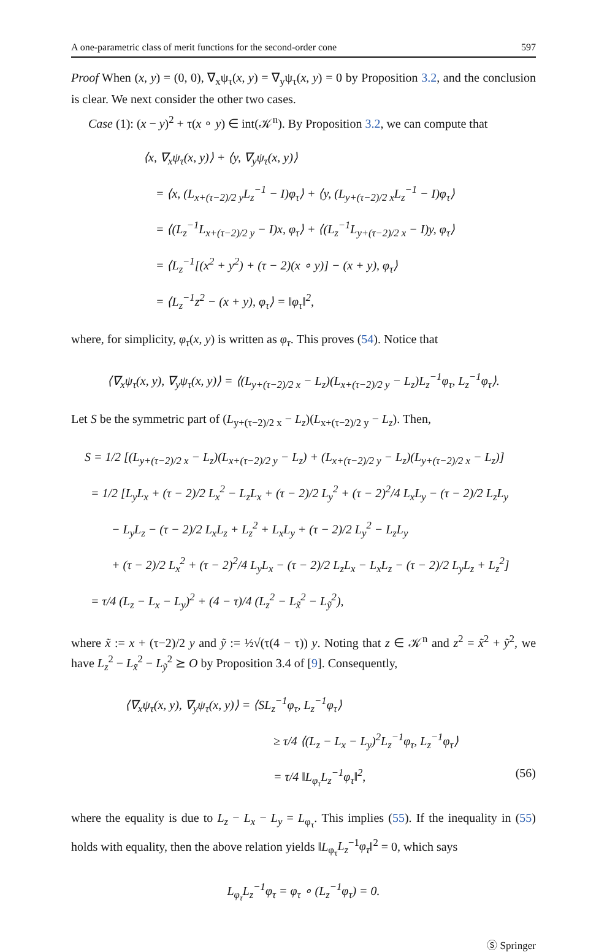A one-parametric class of merit functions for the second-order cone 597
Proof When (x, y) = (0, 0), ∇<sub>x</sub>ψ<sub>τ</sub>(x, y) = ∇<sub>y</sub>ψ<sub>τ</sub>(x, y) = 0 by Proposition 3.2, and the conclusion is clear. We next consider the other two cases.
Case (1): (x − y)<sup>2</sup> + τ(x ∘ y) ∈ int(𝒦<sup>n</sup>). By Proposition 3.2, we can compute that
⟨x, ∇<sub>x</sub>ψ<sub>τ</sub>(x, y)⟩ + ⟨y, ∇<sub>y</sub>ψ<sub>τ</sub>(x, y)⟩
= ⟨x, (L<sub>x+(τ−2)/2 y</sub>L<sub>z</sub><sup>−1</sup> − I)φ<sub>τ</sub>⟩ + ⟨y, (L<sub>y+(τ−2)/2 x</sub>L<sub>z</sub><sup>−1</sup> − I)φ<sub>τ</sub>⟩
= ⟨(L<sub>z</sub><sup>−1</sup>L<sub>x+(τ−2)/2 y</sub> − I)x, φ<sub>τ</sub>⟩ + ⟨(L<sub>z</sub><sup>−1</sup>L<sub>y+(τ−2)/2 x</sub> − I)y, φ<sub>τ</sub>⟩
= ⟨L<sub>z</sub><sup>−1</sup>[(x<sup>2</sup> + y<sup>2</sup>) + (τ − 2)(x ∘ y)] − (x + y), φ<sub>τ</sub>⟩
= ⟨L<sub>z</sub><sup>−1</sup>z<sup>2</sup> − (x + y), φ<sub>τ</sub>⟩ = ‖φ<sub>τ</sub>‖<sup>2</sup>,
where, for simplicity, φ<sub>τ</sub>(x, y) is written as φ<sub>τ</sub>. This proves (54). Notice that
⟨∇<sub>x</sub>ψ<sub>τ</sub>(x, y), ∇<sub>y</sub>ψ<sub>τ</sub>(x, y)⟩ = ⟨(L<sub>y+(τ−2)/2 x</sub> − L<sub>z</sub>)(L<sub>x+(τ−2)/2 y</sub> − L<sub>z</sub>)L<sub>z</sub><sup>−1</sup>φ<sub>τ</sub>, L<sub>z</sub><sup>−1</sup>φ<sub>τ</sub>⟩.
Let S be the symmetric part of (L<sub>y+(τ−2)/2 x</sub> − L<sub>z</sub>)(L<sub>x+(τ−2)/2 y</sub> − L<sub>z</sub>). Then,
S = 1/2 [(L<sub>y+(τ−2)/2 x</sub> − L<sub>z</sub>)(L<sub>x+(τ−2)/2 y</sub> − L<sub>z</sub>) + (L<sub>x+(τ−2)/2 y</sub> − L<sub>z</sub>)(L<sub>y+(τ−2)/2 x</sub> − L<sub>z</sub>)]
= 1/2 [L<sub>y</sub>L<sub>x</sub> + (τ − 2)/2 L<sub>x</sub><sup>2</sup> − L<sub>z</sub>L<sub>x</sub> + (τ − 2)/2 L<sub>y</sub><sup>2</sup> + (τ − 2)<sup>2</sup>/4 L<sub>x</sub>L<sub>y</sub> − (τ − 2)/2 L<sub>z</sub>L<sub>y</sub>
− L<sub>y</sub>L<sub>z</sub> − (τ − 2)/2 L<sub>x</sub>L<sub>z</sub> + L<sub>z</sub><sup>2</sup> + L<sub>x</sub>L<sub>y</sub> + (τ − 2)/2 L<sub>y</sub><sup>2</sup> − L<sub>z</sub>L<sub>y</sub>
+ (τ − 2)/2 L<sub>x</sub><sup>2</sup> + (τ − 2)<sup>2</sup>/4 L<sub>y</sub>L<sub>x</sub> − (τ − 2)/2 L<sub>z</sub>L<sub>x</sub> − L<sub>x</sub>L<sub>z</sub> − (τ − 2)/2 L<sub>y</sub>L<sub>z</sub> + L<sub>z</sub><sup>2</sup>]
= τ/4 (L<sub>z</sub> − L<sub>x</sub> − L<sub>y</sub>)<sup>2</sup> + (4 − τ)/4 (L<sub>z</sub><sup>2</sup> − L<sub>x̃</sub><sup>2</sup> − L<sub>ỹ</sub><sup>2</sup>),
where x̃ := x + (τ−2)/2 y and ỹ := ½√(τ(4 − τ)) y. Noting that z ∈ 𝒦<sup>n</sup> and z<sup>2</sup> = x̃<sup>2</sup> + ỹ<sup>2</sup>, we have L<sub>z</sub><sup>2</sup> − L<sub>x̃</sub><sup>2</sup> − L<sub>ỹ</sub><sup>2</sup> ⪰ O by Proposition 3.4 of [9]. Consequently,
⟨∇<sub>x</sub>ψ<sub>τ</sub>(x, y), ∇<sub>y</sub>ψ<sub>τ</sub>(x, y)⟩ = ⟨SL<sub>z</sub><sup>−1</sup>φ<sub>τ</sub>, L<sub>z</sub><sup>−1</sup>φ<sub>τ</sub>⟩
≥ τ/4 ⟨(L<sub>z</sub> − L<sub>x</sub> − L<sub>y</sub>)<sup>2</sup>L<sub>z</sub><sup>−1</sup>φ<sub>τ</sub>, L<sub>z</sub><sup>−1</sup>φ<sub>τ</sub>⟩
= τ/4 ‖L<sub>φ<sub>τ</sub></sub>L<sub>z</sub><sup>−1</sup>φ<sub>τ</sub>‖<sup>2</sup>, (56)
where the equality is due to L<sub>z</sub> − L<sub>x</sub> − L<sub>y</sub> = L<sub>φ<sub>τ</sub></sub>. This implies (55). If the inequality in (55) holds with equality, then the above relation yields ‖L<sub>φ<sub>τ</sub></sub>L<sub>z</sub><sup>−1</sup>φ<sub>τ</sub>‖<sup>2</sup> = 0, which says
L<sub>φ<sub>τ</sub></sub>L<sub>z</sub><sup>−1</sup>φ<sub>τ</sub> = φ<sub>τ</sub> ∘ (L<sub>z</sub><sup>−1</sup>φ<sub>τ</sub>) = 0.
Ⓢ Springer